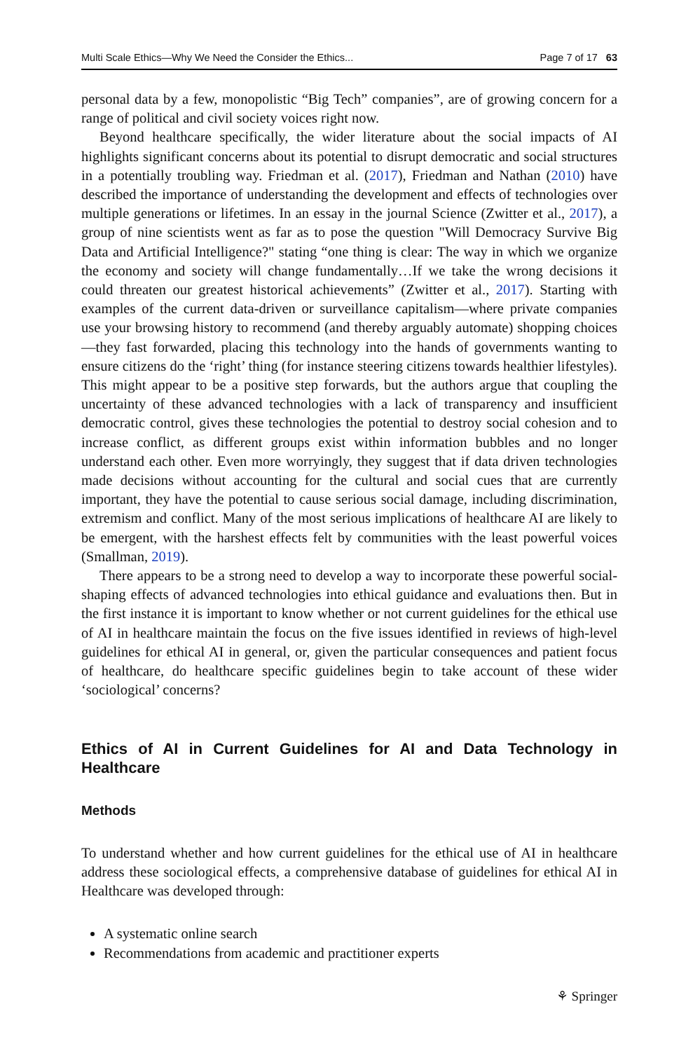Multi Scale Ethics—Why We Need the Consider the Ethics... Page 7 of 17 63
personal data by a few, monopolistic “Big Tech” companies”, are of growing concern for a range of political and civil society voices right now.
Beyond healthcare specifically, the wider literature about the social impacts of AI highlights significant concerns about its potential to disrupt democratic and social structures in a potentially troubling way. Friedman et al. (2017), Friedman and Nathan (2010) have described the importance of understanding the development and effects of technologies over multiple generations or lifetimes. In an essay in the journal Science (Zwitter et al., 2017), a group of nine scientists went as far as to pose the question "Will Democracy Survive Big Data and Artificial Intelligence?" stating “one thing is clear: The way in which we organize the economy and society will change fundamentally…If we take the wrong decisions it could threaten our greatest historical achievements” (Zwitter et al., 2017). Starting with examples of the current data-driven or surveillance capitalism—where private companies use your browsing history to recommend (and thereby arguably automate) shopping choices—they fast forwarded, placing this technology into the hands of governments wanting to ensure citizens do the ‘right’ thing (for instance steering citizens towards healthier lifestyles). This might appear to be a positive step forwards, but the authors argue that coupling the uncertainty of these advanced technologies with a lack of transparency and insufficient democratic control, gives these technologies the potential to destroy social cohesion and to increase conflict, as different groups exist within information bubbles and no longer understand each other. Even more worryingly, they suggest that if data driven technologies made decisions without accounting for the cultural and social cues that are currently important, they have the potential to cause serious social damage, including discrimination, extremism and conflict. Many of the most serious implications of healthcare AI are likely to be emergent, with the harshest effects felt by communities with the least powerful voices (Smallman, 2019).
There appears to be a strong need to develop a way to incorporate these powerful social-shaping effects of advanced technologies into ethical guidance and evaluations then. But in the first instance it is important to know whether or not current guidelines for the ethical use of AI in healthcare maintain the focus on the five issues identified in reviews of high-level guidelines for ethical AI in general, or, given the particular consequences and patient focus of healthcare, do healthcare specific guidelines begin to take account of these wider ‘sociological’ concerns?
Ethics of AI in Current Guidelines for AI and Data Technology in Healthcare
Methods
To understand whether and how current guidelines for the ethical use of AI in healthcare address these sociological effects, a comprehensive database of guidelines for ethical AI in Healthcare was developed through:
A systematic online search
Recommendations from academic and practitioner experts
⚘ Springer